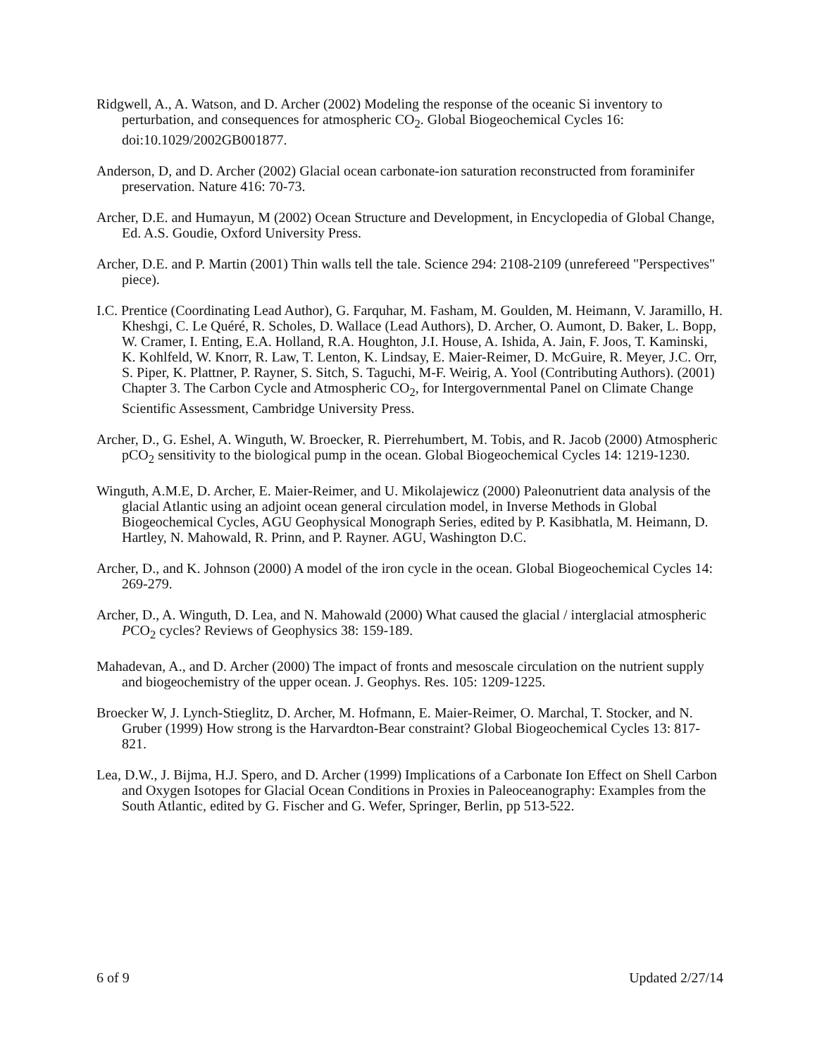Ridgwell, A., A. Watson, and D. Archer (2002) Modeling the response of the oceanic Si inventory to perturbation, and consequences for atmospheric CO<sub>2</sub>. Global Biogeochemical Cycles 16: doi:10.1029/2002GB001877.
Anderson, D, and D. Archer (2002) Glacial ocean carbonate-ion saturation reconstructed from foraminifer preservation. Nature 416: 70-73.
Archer, D.E. and Humayun, M (2002) Ocean Structure and Development, in Encyclopedia of Global Change, Ed. A.S. Goudie, Oxford University Press.
Archer, D.E. and P. Martin (2001) Thin walls tell the tale. Science 294: 2108-2109 (unrefereed "Perspectives" piece).
I.C. Prentice (Coordinating Lead Author), G. Farquhar, M. Fasham, M. Goulden, M. Heimann, V. Jaramillo, H. Kheshgi, C. Le Quéré, R. Scholes, D. Wallace (Lead Authors), D. Archer, O. Aumont, D. Baker, L. Bopp, W. Cramer, I. Enting, E.A. Holland, R.A. Houghton, J.I. House, A. Ishida, A. Jain, F. Joos, T. Kaminski, K. Kohlfeld, W. Knorr, R. Law, T. Lenton, K. Lindsay, E. Maier-Reimer, D. McGuire, R. Meyer, J.C. Orr, S. Piper, K. Plattner, P. Rayner, S. Sitch, S. Taguchi, M-F. Weirig, A. Yool (Contributing Authors). (2001) Chapter 3. The Carbon Cycle and Atmospheric CO<sub>2</sub>, for Intergovernmental Panel on Climate Change Scientific Assessment, Cambridge University Press.
Archer, D., G. Eshel, A. Winguth, W. Broecker, R. Pierrehumbert, M. Tobis, and R. Jacob (2000) Atmospheric pCO<sub>2</sub> sensitivity to the biological pump in the ocean. Global Biogeochemical Cycles 14: 1219-1230.
Winguth, A.M.E, D. Archer, E. Maier-Reimer, and U. Mikolajewicz (2000) Paleonutrient data analysis of the glacial Atlantic using an adjoint ocean general circulation model, in Inverse Methods in Global Biogeochemical Cycles, AGU Geophysical Monograph Series, edited by P. Kasibhatla, M. Heimann, D. Hartley, N. Mahowald, R. Prinn, and P. Rayner. AGU, Washington D.C.
Archer, D., and K. Johnson (2000) A model of the iron cycle in the ocean. Global Biogeochemical Cycles 14: 269-279.
Archer, D., A. Winguth, D. Lea, and N. Mahowald (2000) What caused the glacial / interglacial atmospheric PCO<sub>2</sub> cycles? Reviews of Geophysics 38: 159-189.
Mahadevan, A., and D. Archer (2000) The impact of fronts and mesoscale circulation on the nutrient supply and biogeochemistry of the upper ocean. J. Geophys. Res. 105: 1209-1225.
Broecker W, J. Lynch-Stieglitz, D. Archer, M. Hofmann, E. Maier-Reimer, O. Marchal, T. Stocker, and N. Gruber (1999) How strong is the Harvardton-Bear constraint? Global Biogeochemical Cycles 13: 817-821.
Lea, D.W., J. Bijma, H.J. Spero, and D. Archer (1999) Implications of a Carbonate Ion Effect on Shell Carbon and Oxygen Isotopes for Glacial Ocean Conditions in Proxies in Paleoceanography: Examples from the South Atlantic, edited by G. Fischer and G. Wefer, Springer, Berlin, pp 513-522.
6 of 9 Updated 2/27/14